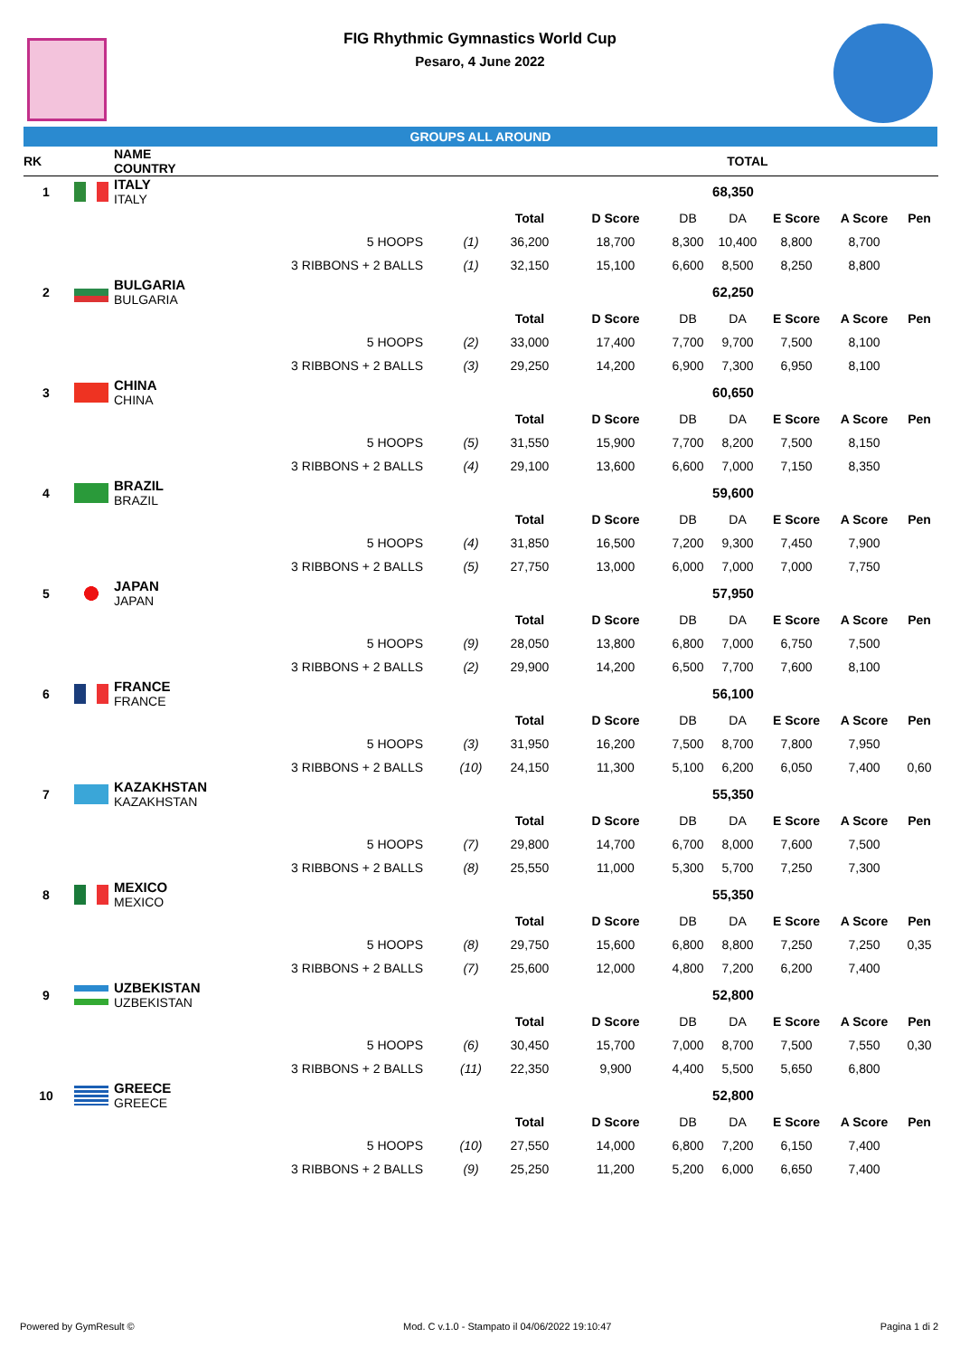FIG Rhythmic Gymnastics World Cup
Pesaro, 4 June 2022
GROUPS ALL AROUND
| RK | | NAME COUNTRY | | | | TOTAL | |
| --- | --- | --- | --- | --- | --- | --- | --- |
| 1 | | ITALY ITALY | | | | 68,350 | | | | | |
| | | | | | Total | D Score | DB | DA | E Score | A Score | Pen |
| | | 5 HOOPS | | (1) | 36,200 | 18,700 | 8,300 | 10,400 | 8,800 | 8,700 | |
| | | 3 RIBBONS + 2 BALLS | | (1) | 32,150 | 15,100 | 6,600 | 8,500 | 8,250 | 8,800 | |
| 2 | | BULGARIA BULGARIA | | | | 62,250 | | | | | |
| | | | | | Total | D Score | DB | DA | E Score | A Score | Pen |
| | | 5 HOOPS | | (2) | 33,000 | 17,400 | 7,700 | 9,700 | 7,500 | 8,100 | |
| | | 3 RIBBONS + 2 BALLS | | (3) | 29,250 | 14,200 | 6,900 | 7,300 | 6,950 | 8,100 | |
| 3 | | CHINA CHINA | | | | 60,650 | | | | | |
| | | | | | Total | D Score | DB | DA | E Score | A Score | Pen |
| | | 5 HOOPS | | (5) | 31,550 | 15,900 | 7,700 | 8,200 | 7,500 | 8,150 | |
| | | 3 RIBBONS + 2 BALLS | | (4) | 29,100 | 13,600 | 6,600 | 7,000 | 7,150 | 8,350 | |
| 4 | | BRAZIL BRAZIL | | | | 59,600 | | | | | |
| | | | | | Total | D Score | DB | DA | E Score | A Score | Pen |
| | | 5 HOOPS | | (4) | 31,850 | 16,500 | 7,200 | 9,300 | 7,450 | 7,900 | |
| | | 3 RIBBONS + 2 BALLS | | (5) | 27,750 | 13,000 | 6,000 | 7,000 | 7,000 | 7,750 | |
| 5 | | JAPAN JAPAN | | | | 57,950 | | | | | |
| | | | | | Total | D Score | DB | DA | E Score | A Score | Pen |
| | | 5 HOOPS | | (9) | 28,050 | 13,800 | 6,800 | 7,000 | 6,750 | 7,500 | |
| | | 3 RIBBONS + 2 BALLS | | (2) | 29,900 | 14,200 | 6,500 | 7,700 | 7,600 | 8,100 | |
| 6 | | FRANCE FRANCE | | | | 56,100 | | | | | |
| | | | | | Total | D Score | DB | DA | E Score | A Score | Pen |
| | | 5 HOOPS | | (3) | 31,950 | 16,200 | 7,500 | 8,700 | 7,800 | 7,950 | |
| | | 3 RIBBONS + 2 BALLS | | (10) | 24,150 | 11,300 | 5,100 | 6,200 | 6,050 | 7,400 | 0,60 |
| 7 | | KAZAKHSTAN KAZAKHSTAN | | | | 55,350 | | | | | |
| | | | | | Total | D Score | DB | DA | E Score | A Score | Pen |
| | | 5 HOOPS | | (7) | 29,800 | 14,700 | 6,700 | 8,000 | 7,600 | 7,500 | |
| | | 3 RIBBONS + 2 BALLS | | (8) | 25,550 | 11,000 | 5,300 | 5,700 | 7,250 | 7,300 | |
| 8 | | MEXICO MEXICO | | | | 55,350 | | | | | |
| | | | | | Total | D Score | DB | DA | E Score | A Score | Pen |
| | | 5 HOOPS | | (8) | 29,750 | 15,600 | 6,800 | 8,800 | 7,250 | 7,250 | 0,35 |
| | | 3 RIBBONS + 2 BALLS | | (7) | 25,600 | 12,000 | 4,800 | 7,200 | 6,200 | 7,400 | |
| 9 | | UZBEKISTAN UZBEKISTAN | | | | 52,800 | | | | | |
| | | | | | Total | D Score | DB | DA | E Score | A Score | Pen |
| | | 5 HOOPS | | (6) | 30,450 | 15,700 | 7,000 | 8,700 | 7,500 | 7,550 | 0,30 |
| | | 3 RIBBONS + 2 BALLS | | (11) | 22,350 | 9,900 | 4,400 | 5,500 | 5,650 | 6,800 | |
| 10 | | GREECE GREECE | | | | 52,800 | | | | | |
| | | | | | Total | D Score | DB | DA | E Score | A Score | Pen |
| | | 5 HOOPS | | (10) | 27,550 | 14,000 | 6,800 | 7,200 | 6,150 | 7,400 | |
| | | 3 RIBBONS + 2 BALLS | | (9) | 25,250 | 11,200 | 5,200 | 6,000 | 6,650 | 7,400 | |
Powered by GymResult © Mod. C v.1.0 - Stampato il 04/06/2022 19:10:47 Pagina 1 di 2